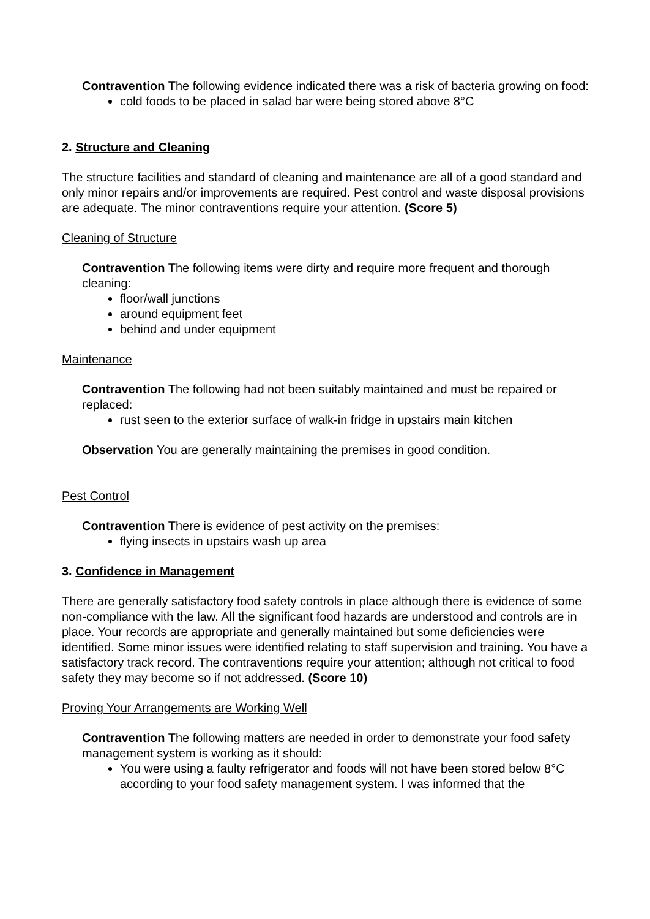Contravention The following evidence indicated there was a risk of bacteria growing on food:
cold foods to be placed in salad bar were being stored above 8°C
2. Structure and Cleaning
The structure facilities and standard of cleaning and maintenance are all of a good standard and only minor repairs and/or improvements are required. Pest control and waste disposal provisions are adequate. The minor contraventions require your attention. (Score 5)
Cleaning of Structure
Contravention The following items were dirty and require more frequent and thorough cleaning:
floor/wall junctions
around equipment feet
behind and under equipment
Maintenance
Contravention The following had not been suitably maintained and must be repaired or replaced:
rust seen to the exterior surface of walk-in fridge in upstairs main kitchen
Observation You are generally maintaining the premises in good condition.
Pest Control
Contravention There is evidence of pest activity on the premises:
flying insects in upstairs wash up area
3. Confidence in Management
There are generally satisfactory food safety controls in place although there is evidence of some non-compliance with the law. All the significant food hazards are understood and controls are in place. Your records are appropriate and generally maintained but some deficiencies were identified. Some minor issues were identified relating to staff supervision and training. You have a satisfactory track record. The contraventions require your attention; although not critical to food safety they may become so if not addressed. (Score 10)
Proving Your Arrangements are Working Well
Contravention The following matters are needed in order to demonstrate your food safety management system is working as it should:
You were using a faulty refrigerator and foods will not have been stored below 8°C according to your food safety management system. I was informed that the